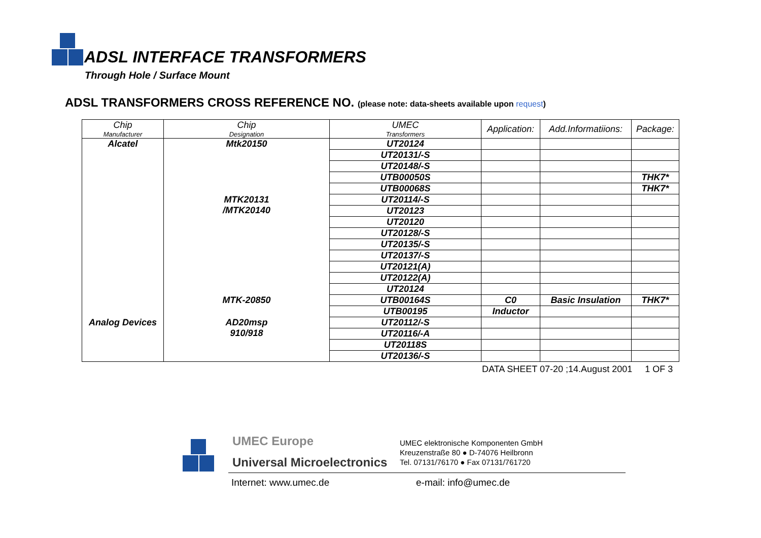ADSL INTERFACE TRANSFORMERS
Through Hole / Surface Mount
ADSL TRANSFORMERS CROSS REFERENCE NO. (please note: data-sheets available upon request)
| Chip Manufacturer | Chip Designation | UMEC Transformers | Application: | Add.Informatiions: | Package: |
| --- | --- | --- | --- | --- | --- |
| Alcatel | Mtk20150 | UT20124 | | | |
| | | UT20131/-S | | | |
| | | UT20148/-S | | | |
| | | UTB00050S | | | THK7* |
| | | UTB00068S | | | THK7* |
| | MTK20131 /MTK20140 | UT20114/-S | | | |
| | | UT20123 | | | |
| | | UT20120 | | | |
| | | UT20128/-S | | | |
| | | UT20135/-S | | | |
| | | UT20137/-S | | | |
| | | UT20121(A) | | | |
| | | UT20122(A) | | | |
| | | UT20124 | | | |
| | MTK-20850 | UTB00164S | C0 | Basic Insulation | THK7* |
| | | UTB00195 | Inductor | | |
| Analog Devices | AD20msp 910/918 | UT20112/-S | | | |
| | | UT20116/-A | | | |
| | | UT20118S | | | |
| | | UT20136/-S | | | |
DATA SHEET 07-20 ;14.August 2001 1 OF 3
UMEC Europe
Universal Microelectronics
UMEC elektronische Komponenten GmbH
Kreuzenstraße 80 ● D-74076 Heilbronn
Tel. 07131/76170 ● Fax 07131/761720
Internet: www.umec.de e-mail: info@umec.de